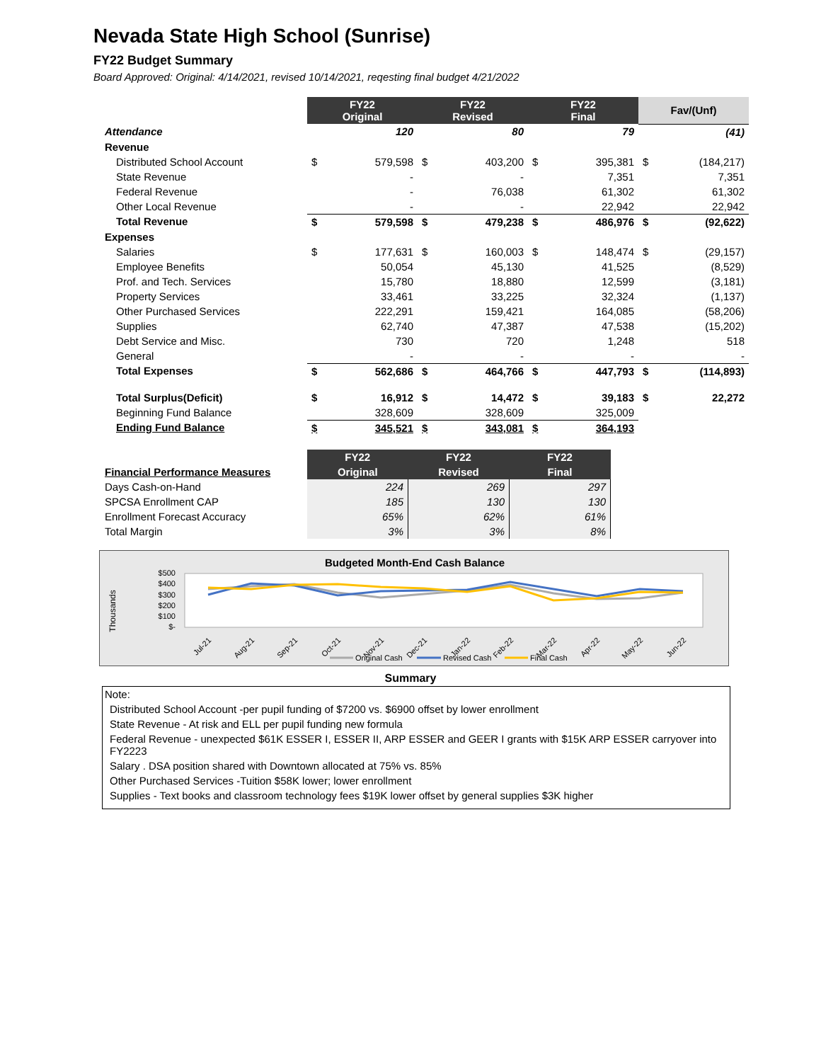Nevada State High School (Sunrise)
FY22 Budget Summary
Board Approved: Original: 4/14/2021, revised 10/14/2021, reqesting final budget 4/21/2022
| | FY22 Original | | FY22 Revised | | FY22 Final | | Fav/(Unf) | |
| --- | --- | --- | --- | --- | --- | --- | --- | --- |
| Attendance | | 120 | | 80 | | 79 | | (41) |
| Revenue | | | | | | | | |
| Distributed School Account | $ | 579,598 | $ | 403,200 | $ | 395,381 | $ | (184,217) |
| State Revenue | | - | | - | | 7,351 | | 7,351 |
| Federal Revenue | | - | | 76,038 | | 61,302 | | 61,302 |
| Other Local Revenue | | - | | - | | 22,942 | | 22,942 |
| Total Revenue | $ | 579,598 | $ | 479,238 | $ | 486,976 | $ | (92,622) |
| Expenses | | | | | | | | |
| Salaries | $ | 177,631 | $ | 160,003 | $ | 148,474 | $ | (29,157) |
| Employee Benefits | | 50,054 | | 45,130 | | 41,525 | | (8,529) |
| Prof. and Tech. Services | | 15,780 | | 18,880 | | 12,599 | | (3,181) |
| Property Services | | 33,461 | | 33,225 | | 32,324 | | (1,137) |
| Other Purchased Services | | 222,291 | | 159,421 | | 164,085 | | (58,206) |
| Supplies | | 62,740 | | 47,387 | | 47,538 | | (15,202) |
| Debt Service and Misc. | | 730 | | 720 | | 1,248 | | 518 |
| General | | - | | - | | - | | - |
| Total Expenses | $ | 562,686 | $ | 464,766 | $ | 447,793 | $ | (114,893) |
| Total Surplus(Deficit) | $ | 16,912 | $ | 14,472 | $ | 39,183 | $ | 22,272 |
| Beginning Fund Balance | | 328,609 | | 328,609 | | 325,009 | | |
| Ending Fund Balance | $ | 345,521 | $ | 343,081 | $ | 364,193 | | |
| | FY22 | FY22 | FY22 |
| Financial Performance Measures | Original | Revised | Final |
| Days Cash-on-Hand | 224 | 269 | 297 |
| SPCSA Enrollment CAP | 185 | 130 | 130 |
| Enrollment Forecast Accuracy | 65% | 62% | 61% |
| Total Margin | 3% | 3% | 8% |
Budgeted Month-End Cash Balance
Thousands
$500
$400
$300
$200
$100
$-
Jul-21
Aug-21
Sep-21
Oct-21
Nov-21
Dec-21
Jan-22
Feb-22
Mar-22
Apr-22
May-22
Jun-22
Original Cash
Revised Cash
Final Cash
Summary
Note:
Distributed School Account -per pupil funding of $7200 vs. $6900 offset by lower enrollment
State Revenue - At risk and ELL per pupil funding new formula
Federal Revenue - unexpected $61K ESSER I, ESSER II, ARP ESSER and GEER I grants with $15K ARP ESSER carryover into FY2223
Salary . DSA position shared with Downtown allocated at 75% vs. 85%
Other Purchased Services -Tuition $58K lower; lower enrollment
Supplies - Text books and classroom technology fees $19K lower offset by general supplies $3K higher